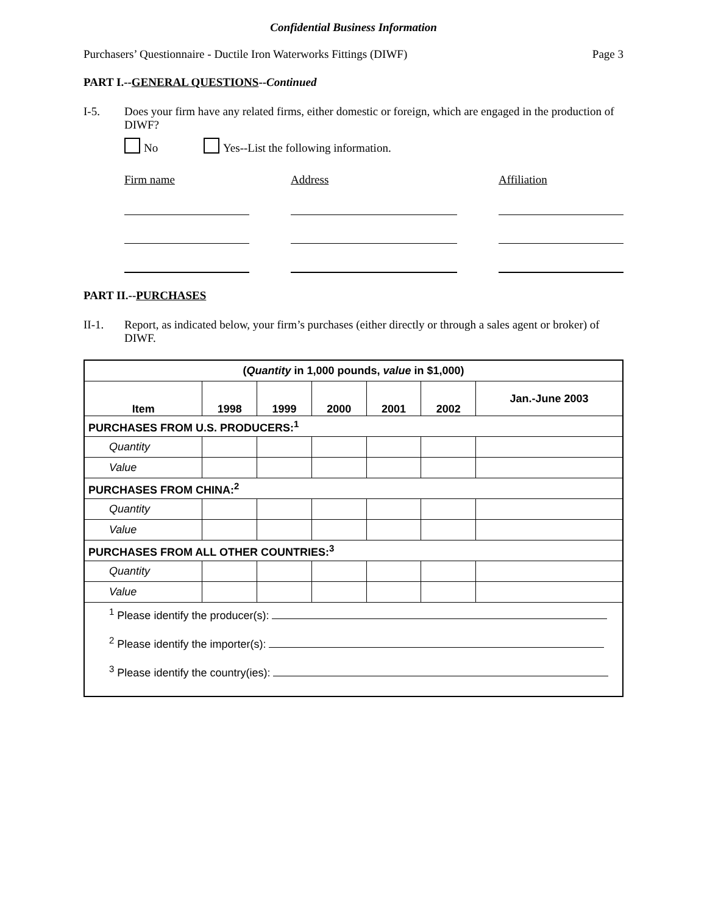Confidential Business Information
Purchasers’ Questionnaire - Ductile Iron Waterworks Fittings (DIWF) Page 3
PART I.--GENERAL QUESTIONS--Continued
I-5. Does your firm have any related firms, either domestic or foreign, which are engaged in the production of DIWF?
No Yes--List the following information.
Firm name Address Affiliation
PART II.--PURCHASES
II-1. Report, as indicated below, your firm’s purchases (either directly or through a sales agent or broker) of DIWF.
| ( Quantity in 1,000 pounds, value in $1,000) | | | | | | |
| --- | --- | --- | --- | --- | --- | --- |
| Item | 1998 | 1999 | 2000 | 2001 | 2002 | Jan.-June 2003 |
| PURCHASES FROM U.S. PRODUCERS:<sup>1</sup> | | | | | | |
| Quantity | | | | | | |
| Value | | | | | | |
| PURCHASES FROM CHINA:<sup>2</sup> | | | | | | |
| Quantity | | | | | | |
| Value | | | | | | |
| PURCHASES FROM ALL OTHER COUNTRIES:<sup>3</sup> | | | | | | |
| Quantity | | | | | | |
| Value | | | | | | |
| <sup>1</sup> Please identify the producer(s): <sup>2</sup> Please identify the importer(s): <sup>3</sup> Please identify the country(ies): | | | | | | |